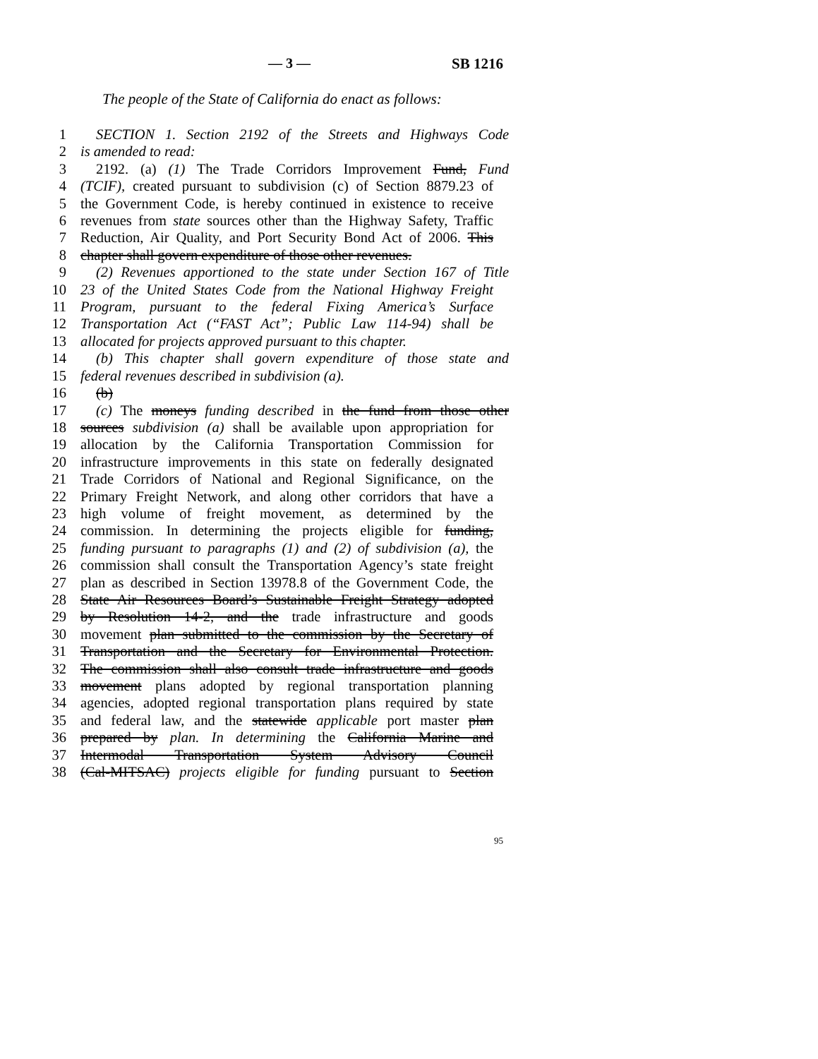— 3 — SB 1216
The people of the State of California do enact as follows:
1 SECTION 1. Section 2192 of the Streets and Highways Code
2 is amended to read:
3 2192. (a) (1) The Trade Corridors Improvement Fund, Fund
4 (TCIF), created pursuant to subdivision (c) of Section 8879.23 of
5 the Government Code, is hereby continued in existence to receive
6 revenues from state sources other than the Highway Safety, Traffic
7 Reduction, Air Quality, and Port Security Bond Act of 2006. This
8 chapter shall govern expenditure of those other revenues.
9 (2) Revenues apportioned to the state under Section 167 of Title
10 23 of the United States Code from the National Highway Freight
11 Program, pursuant to the federal Fixing America’s Surface
12 Transportation Act (“FAST Act”; Public Law 114-94) shall be
13 allocated for projects approved pursuant to this chapter.
14 (b) This chapter shall govern expenditure of those state and
15 federal revenues described in subdivision (a).
16 (b)
17 (c) The moneys funding described in the fund from those other
18 sources subdivision (a) shall be available upon appropriation for
19 allocation by the California Transportation Commission for
20 infrastructure improvements in this state on federally designated
21 Trade Corridors of National and Regional Significance, on the
22 Primary Freight Network, and along other corridors that have a
23 high volume of freight movement, as determined by the
24 commission. In determining the projects eligible for funding,
25 funding pursuant to paragraphs (1) and (2) of subdivision (a), the
26 commission shall consult the Transportation Agency’s state freight
27 plan as described in Section 13978.8 of the Government Code, the
28 State Air Resources Board’s Sustainable Freight Strategy adopted
29 by Resolution 14-2, and the trade infrastructure and goods
30 movement plan submitted to the commission by the Secretary of
31 Transportation and the Secretary for Environmental Protection.
32 The commission shall also consult trade infrastructure and goods
33 movement plans adopted by regional transportation planning
34 agencies, adopted regional transportation plans required by state
35 and federal law, and the statewide applicable port master plan
36 prepared by plan. In determining the California Marine and
37 Intermodal Transportation System Advisory Council
38 (Cal-MITSAC) projects eligible for funding pursuant to Section
95